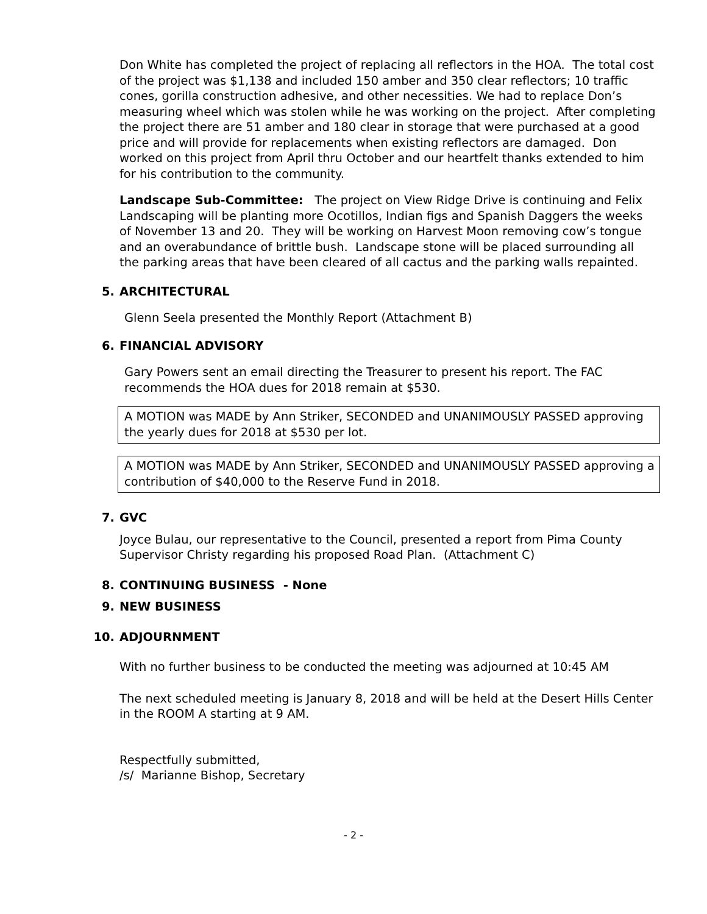Don White has completed the project of replacing all reflectors in the HOA. The total cost of the project was $1,138 and included 150 amber and 350 clear reflectors; 10 traffic cones, gorilla construction adhesive, and other necessities. We had to replace Don’s measuring wheel which was stolen while he was working on the project. After completing the project there are 51 amber and 180 clear in storage that were purchased at a good price and will provide for replacements when existing reflectors are damaged. Don worked on this project from April thru October and our heartfelt thanks extended to him for his contribution to the community.
Landscape Sub-Committee: The project on View Ridge Drive is continuing and Felix Landscaping will be planting more Ocotillos, Indian figs and Spanish Daggers the weeks of November 13 and 20. They will be working on Harvest Moon removing cow’s tongue and an overabundance of brittle bush. Landscape stone will be placed surrounding all the parking areas that have been cleared of all cactus and the parking walls repainted.
5. ARCHITECTURAL
Glenn Seela presented the Monthly Report (Attachment B)
6. FINANCIAL ADVISORY
Gary Powers sent an email directing the Treasurer to present his report. The FAC recommends the HOA dues for 2018 remain at $530.
A MOTION was MADE by Ann Striker, SECONDED and UNANIMOUSLY PASSED approving the yearly dues for 2018 at $530 per lot.
A MOTION was MADE by Ann Striker, SECONDED and UNANIMOUSLY PASSED approving a contribution of $40,000 to the Reserve Fund in 2018.
7. GVC
Joyce Bulau, our representative to the Council, presented a report from Pima County Supervisor Christy regarding his proposed Road Plan. (Attachment C)
8. CONTINUING BUSINESS - None
9. NEW BUSINESS
10. ADJOURNMENT
With no further business to be conducted the meeting was adjourned at 10:45 AM
The next scheduled meeting is January 8, 2018 and will be held at the Desert Hills Center in the ROOM A starting at 9 AM.
Respectfully submitted,
/s/ Marianne Bishop, Secretary
- 2 -